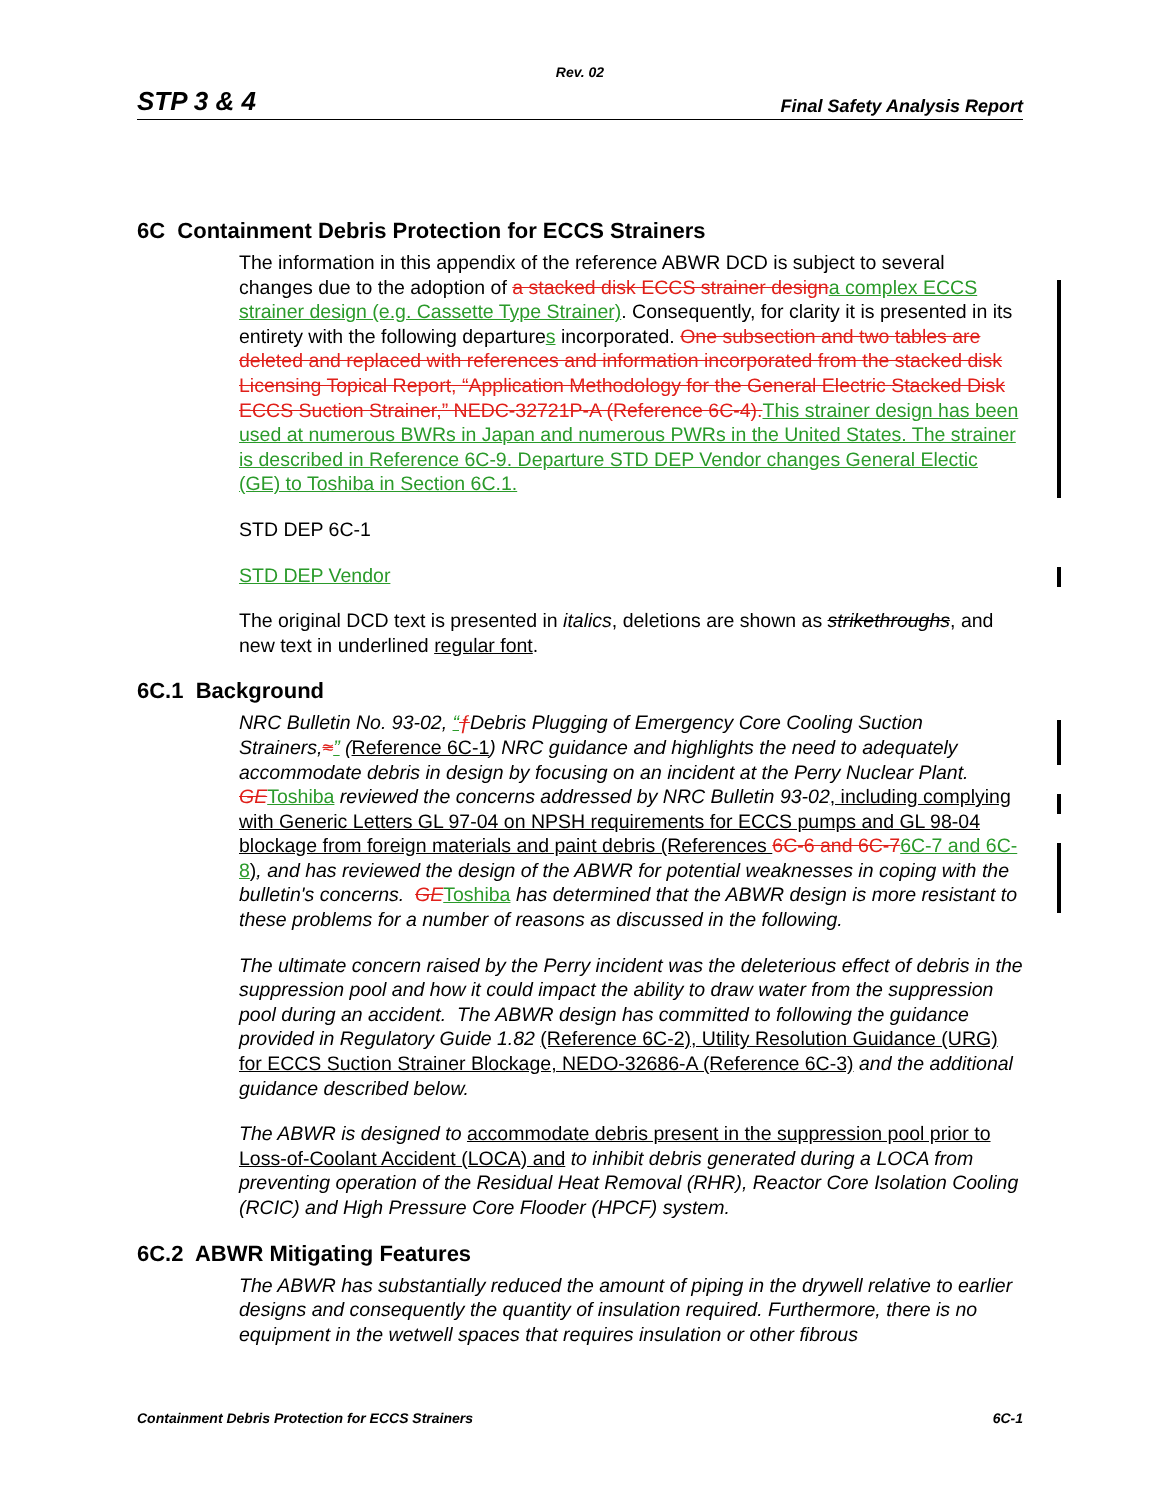Rev. 02
STP 3 & 4 Final Safety Analysis Report
6C Containment Debris Protection for ECCS Strainers
The information in this appendix of the reference ABWR DCD is subject to several changes due to the adoption of a stacked disk ECCS strainer design a complex ECCS strainer design (e.g. Cassette Type Strainer). Consequently, for clarity it is presented in its entirety with the following departures incorporated. One subsection and two tables are deleted and replaced with references and information incorporated from the stacked disk Licensing Topical Report, “Application Methodology for the General Electric Stacked Disk ECCS Suction Strainer,” NEDC-32721P-A (Reference 6C-4). This strainer design has been used at numerous BWRs in Japan and numerous PWRs in the United States. The strainer is described in Reference 6C-9. Departure STD DEP Vendor changes General Electic (GE) to Toshiba in Section 6C.1.
STD DEP 6C-1
STD DEP Vendor
The original DCD text is presented in italics, deletions are shown as strikethroughs, and new text in underlined regular font.
6C.1 Background
NRC Bulletin No. 93-02, “ƒ Debris Plugging of Emergency Core Cooling Suction Strainers,≈” (Reference 6C-1) NRC guidance and highlights the need to adequately accommodate debris in design by focusing on an incident at the Perry Nuclear Plant. GE Toshiba reviewed the concerns addressed by NRC Bulletin 93-02, including complying with Generic Letters GL 97-04 on NPSH requirements for ECCS pumps and GL 98-04 blockage from foreign materials and paint debris (References 6C-6 and 6C-76C-7 and 6C-8), and has reviewed the design of the ABWR for potential weaknesses in coping with the bulletin's concerns. GE Toshiba has determined that the ABWR design is more resistant to these problems for a number of reasons as discussed in the following.
The ultimate concern raised by the Perry incident was the deleterious effect of debris in the suppression pool and how it could impact the ability to draw water from the suppression pool during an accident. The ABWR design has committed to following the guidance provided in Regulatory Guide 1.82 (Reference 6C-2), Utility Resolution Guidance (URG) for ECCS Suction Strainer Blockage, NEDO-32686-A (Reference 6C-3) and the additional guidance described below.
The ABWR is designed to accommodate debris present in the suppression pool prior to Loss-of-Coolant Accident (LOCA) and to inhibit debris generated during a LOCA from preventing operation of the Residual Heat Removal (RHR), Reactor Core Isolation Cooling (RCIC) and High Pressure Core Flooder (HPCF) system.
6C.2 ABWR Mitigating Features
The ABWR has substantially reduced the amount of piping in the drywell relative to earlier designs and consequently the quantity of insulation required. Furthermore, there is no equipment in the wetwell spaces that requires insulation or other fibrous
Containment Debris Protection for ECCS Strainers 6C-1